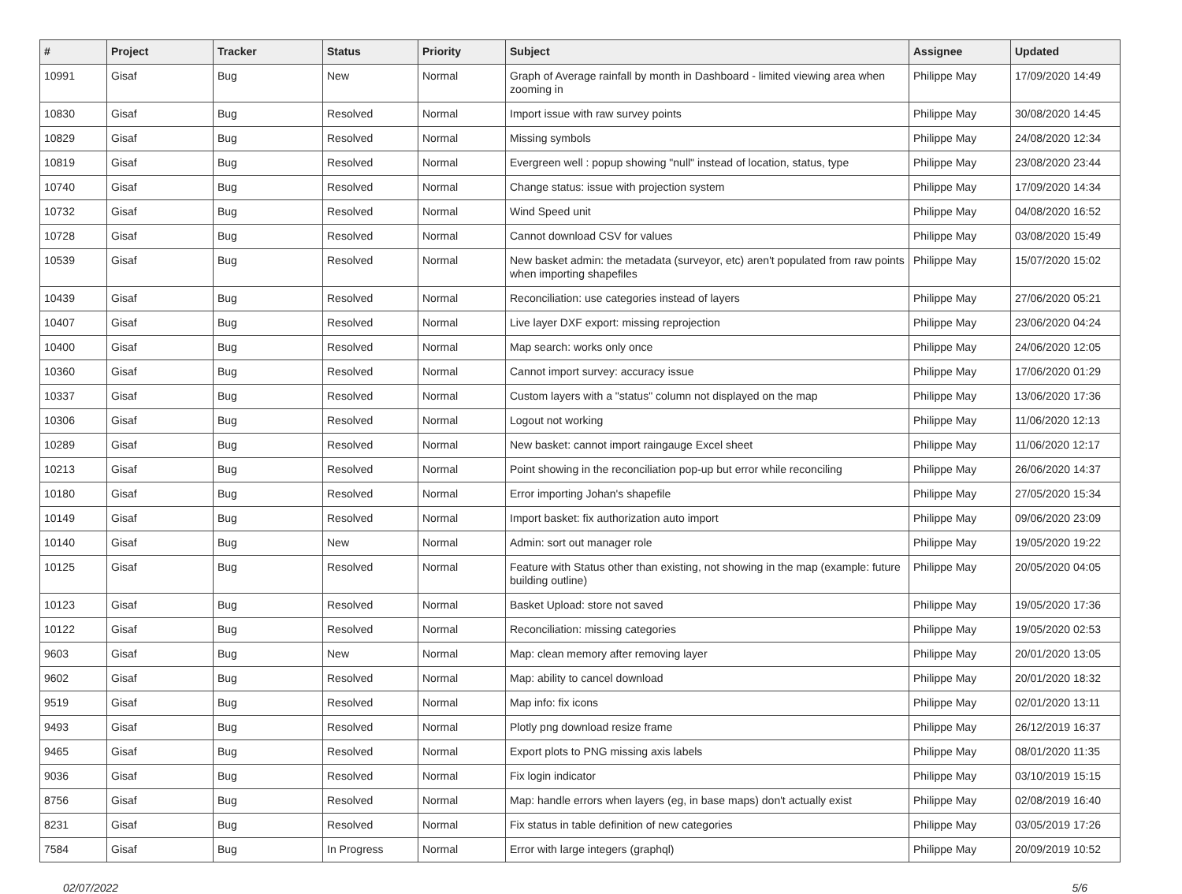| # | Project | Tracker | Status | Priority | Subject | Assignee | Updated |
| --- | --- | --- | --- | --- | --- | --- | --- |
| 10991 | Gisaf | Bug | New | Normal | Graph of Average rainfall by month in Dashboard - limited viewing area when zooming in | Philippe May | 17/09/2020 14:49 |
| 10830 | Gisaf | Bug | Resolved | Normal | Import issue with raw survey points | Philippe May | 30/08/2020 14:45 |
| 10829 | Gisaf | Bug | Resolved | Normal | Missing symbols | Philippe May | 24/08/2020 12:34 |
| 10819 | Gisaf | Bug | Resolved | Normal | Evergreen well : popup showing "null" instead of location, status, type | Philippe May | 23/08/2020 23:44 |
| 10740 | Gisaf | Bug | Resolved | Normal | Change status: issue with projection system | Philippe May | 17/09/2020 14:34 |
| 10732 | Gisaf | Bug | Resolved | Normal | Wind Speed unit | Philippe May | 04/08/2020 16:52 |
| 10728 | Gisaf | Bug | Resolved | Normal | Cannot download CSV for values | Philippe May | 03/08/2020 15:49 |
| 10539 | Gisaf | Bug | Resolved | Normal | New basket admin: the metadata (surveyor, etc) aren't populated from raw points when importing shapefiles | Philippe May | 15/07/2020 15:02 |
| 10439 | Gisaf | Bug | Resolved | Normal | Reconciliation: use categories instead of layers | Philippe May | 27/06/2020 05:21 |
| 10407 | Gisaf | Bug | Resolved | Normal | Live layer DXF export: missing reprojection | Philippe May | 23/06/2020 04:24 |
| 10400 | Gisaf | Bug | Resolved | Normal | Map search: works only once | Philippe May | 24/06/2020 12:05 |
| 10360 | Gisaf | Bug | Resolved | Normal | Cannot import survey: accuracy issue | Philippe May | 17/06/2020 01:29 |
| 10337 | Gisaf | Bug | Resolved | Normal | Custom layers with a "status" column not displayed on the map | Philippe May | 13/06/2020 17:36 |
| 10306 | Gisaf | Bug | Resolved | Normal | Logout not working | Philippe May | 11/06/2020 12:13 |
| 10289 | Gisaf | Bug | Resolved | Normal | New basket: cannot import raingauge Excel sheet | Philippe May | 11/06/2020 12:17 |
| 10213 | Gisaf | Bug | Resolved | Normal | Point showing in the reconciliation pop-up but error while reconciling | Philippe May | 26/06/2020 14:37 |
| 10180 | Gisaf | Bug | Resolved | Normal | Error importing Johan's shapefile | Philippe May | 27/05/2020 15:34 |
| 10149 | Gisaf | Bug | Resolved | Normal | Import basket: fix authorization auto import | Philippe May | 09/06/2020 23:09 |
| 10140 | Gisaf | Bug | New | Normal | Admin: sort out manager role | Philippe May | 19/05/2020 19:22 |
| 10125 | Gisaf | Bug | Resolved | Normal | Feature with Status other than existing, not showing in the map (example: future building outline) | Philippe May | 20/05/2020 04:05 |
| 10123 | Gisaf | Bug | Resolved | Normal | Basket Upload: store not saved | Philippe May | 19/05/2020 17:36 |
| 10122 | Gisaf | Bug | Resolved | Normal | Reconciliation: missing categories | Philippe May | 19/05/2020 02:53 |
| 9603 | Gisaf | Bug | New | Normal | Map: clean memory after removing layer | Philippe May | 20/01/2020 13:05 |
| 9602 | Gisaf | Bug | Resolved | Normal | Map: ability to cancel download | Philippe May | 20/01/2020 18:32 |
| 9519 | Gisaf | Bug | Resolved | Normal | Map info: fix icons | Philippe May | 02/01/2020 13:11 |
| 9493 | Gisaf | Bug | Resolved | Normal | Plotly png download resize frame | Philippe May | 26/12/2019 16:37 |
| 9465 | Gisaf | Bug | Resolved | Normal | Export plots to PNG missing axis labels | Philippe May | 08/01/2020 11:35 |
| 9036 | Gisaf | Bug | Resolved | Normal | Fix login indicator | Philippe May | 03/10/2019 15:15 |
| 8756 | Gisaf | Bug | Resolved | Normal | Map: handle errors when layers (eg, in base maps) don't actually exist | Philippe May | 02/08/2019 16:40 |
| 8231 | Gisaf | Bug | Resolved | Normal | Fix status in table definition of new categories | Philippe May | 03/05/2019 17:26 |
| 7584 | Gisaf | Bug | In Progress | Normal | Error with large integers (graphql) | Philippe May | 20/09/2019 10:52 |
02/07/2022 5/6